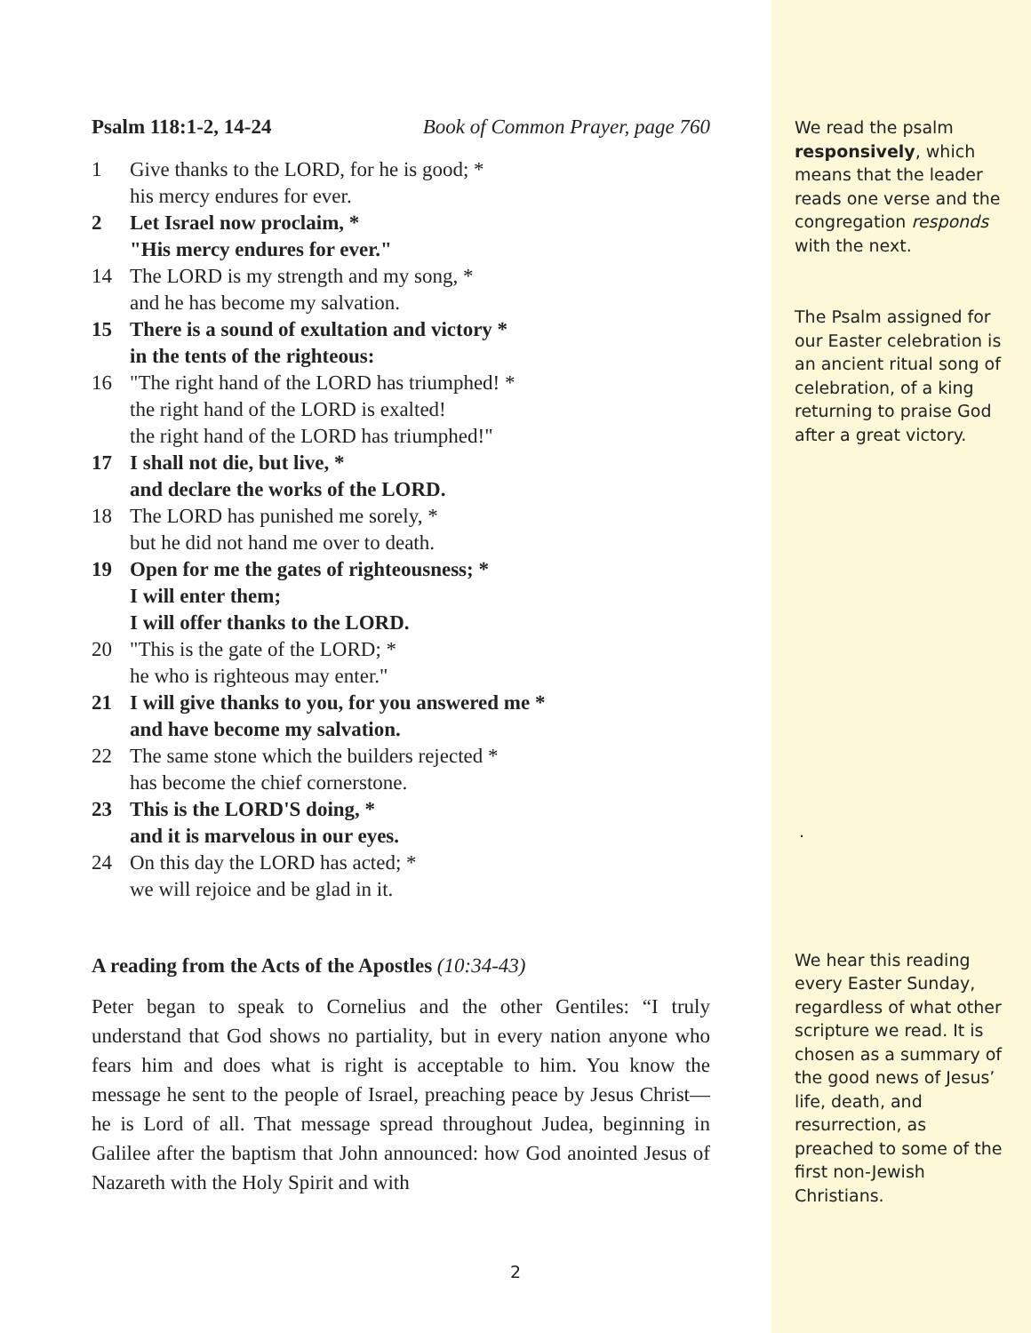Psalm 118:1-2, 14-24 Book of Common Prayer, page 760
1 Give thanks to the LORD, for he is good; *
his mercy endures for ever.
2 Let Israel now proclaim, *
"His mercy endures for ever."
14 The LORD is my strength and my song, *
and he has become my salvation.
15 There is a sound of exultation and victory *
in the tents of the righteous:
16 "The right hand of the LORD has triumphed! *
the right hand of the LORD is exalted!
the right hand of the LORD has triumphed!"
17 I shall not die, but live, *
and declare the works of the LORD.
18 The LORD has punished me sorely, *
but he did not hand me over to death.
19 Open for me the gates of righteousness; *
I will enter them;
I will offer thanks to the LORD.
20 "This is the gate of the LORD; *
he who is righteous may enter."
21 I will give thanks to you, for you answered me *
and have become my salvation.
22 The same stone which the builders rejected *
has become the chief cornerstone.
23 This is the LORD'S doing, *
and it is marvelous in our eyes.
24 On this day the LORD has acted; *
we will rejoice and be glad in it.
A reading from the Acts of the Apostles (10:34-43)
Peter began to speak to Cornelius and the other Gentiles: “I truly understand that God shows no partiality, but in every nation anyone who fears him and does what is right is acceptable to him. You know the message he sent to the people of Israel, preaching peace by Jesus Christ—he is Lord of all. That message spread throughout Judea, beginning in Galilee after the baptism that John announced: how God anointed Jesus of Nazareth with the Holy Spirit and with
We read the psalm responsively, which means that the leader reads one verse and the congregation responds with the next.
The Psalm assigned for our Easter celebration is an ancient ritual song of celebration, of a king returning to praise God after a great victory.
.
We hear this reading every Easter Sunday, regardless of what other scripture we read. It is chosen as a summary of the good news of Jesus’ life, death, and resurrection, as preached to some of the first non-Jewish Christians.
2